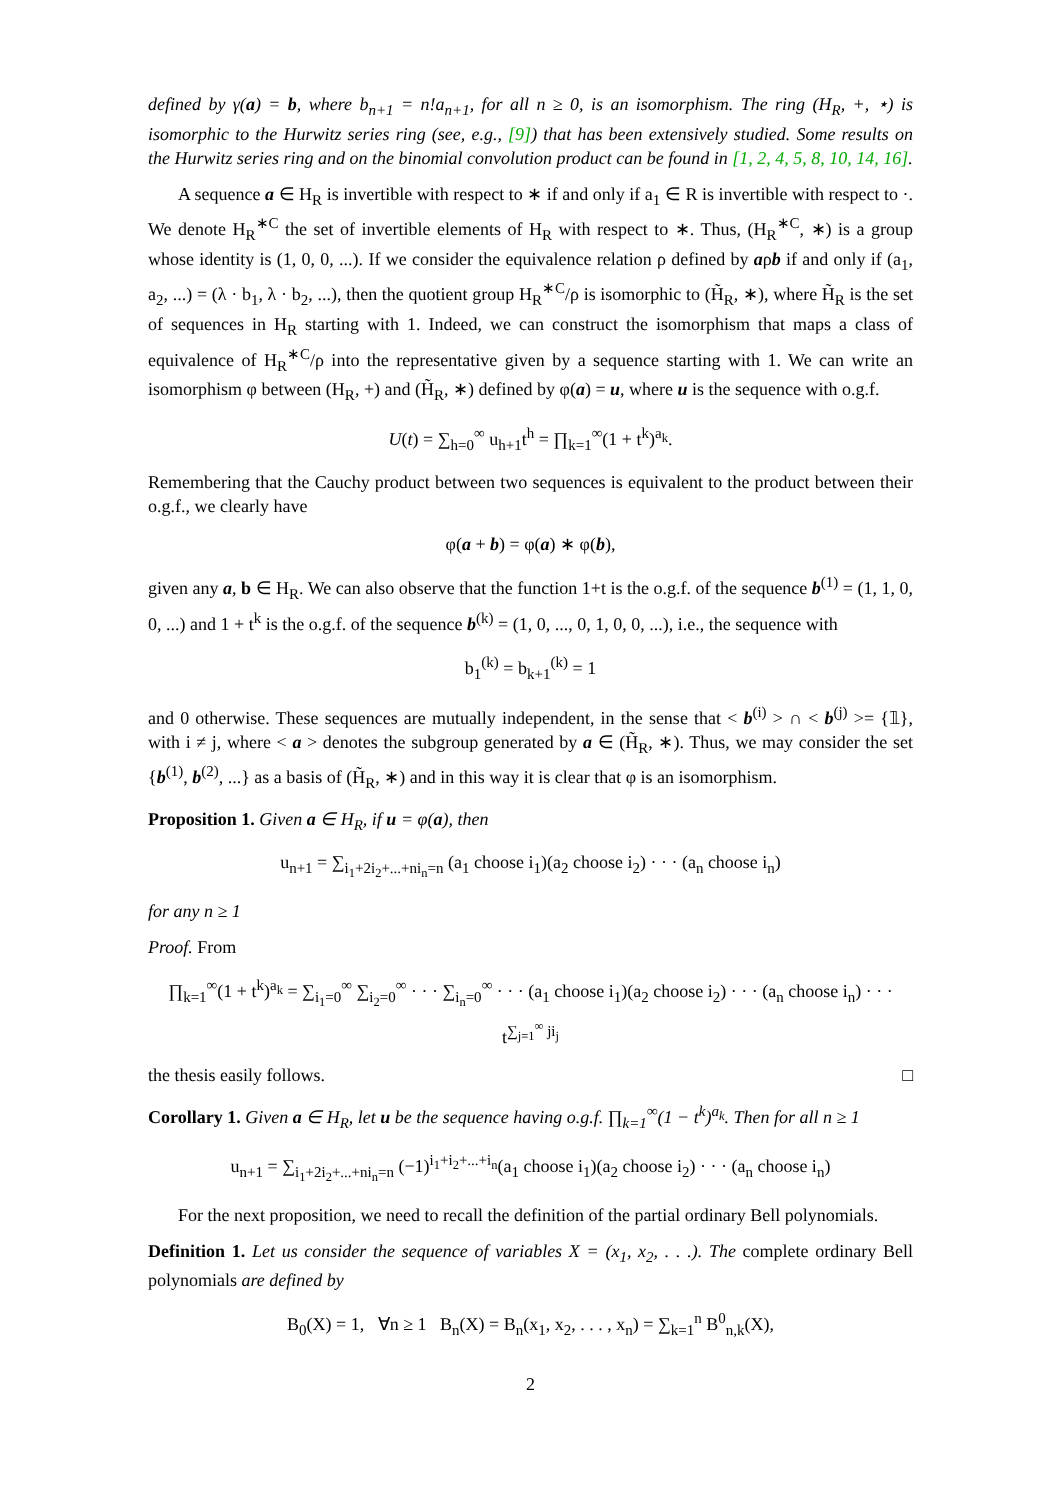defined by γ(a) = b, where b<sub>n+1</sub> = n!a<sub>n+1</sub>, for all n ≥ 0, is an isomorphism. The ring (H<sub>R</sub>, +, ⋆) is isomorphic to the Hurwitz series ring (see, e.g., [9]) that has been extensively studied. Some results on the Hurwitz series ring and on the binomial convolution product can be found in [1, 2, 4, 5, 8, 10, 14, 16].
A sequence a ∈ H<sub>R</sub> is invertible with respect to ∗ if and only if a<sub>1</sub> ∈ R is invertible with respect to ·. We denote H<sub>R</sub><sup>∗C</sup> the set of invertible elements of H<sub>R</sub> with respect to ∗. Thus, (H<sub>R</sub><sup>∗C</sup>, ∗) is a group whose identity is (1, 0, 0, ...). If we consider the equivalence relation ρ defined by aρb if and only if (a<sub>1</sub>, a<sub>2</sub>, ...) = (λ · b<sub>1</sub>, λ · b<sub>2</sub>, ...), then the quotient group H<sub>R</sub><sup>∗C</sup>/ρ is isomorphic to (H̃<sub>R</sub>, ∗), where H̃<sub>R</sub> is the set of sequences in H<sub>R</sub> starting with 1. Indeed, we can construct the isomorphism that maps a class of equivalence of H<sub>R</sub><sup>∗C</sup>/ρ into the representative given by a sequence starting with 1. We can write an isomorphism φ between (H<sub>R</sub>, +) and (H̃<sub>R</sub>, ∗) defined by φ(a) = u, where u is the sequence with o.g.f.
U(t) = ∑<sub>h=0</sub><sup>∞</sup> u<sub>h+1</sub>t<sup>h</sup> = ∏<sub>k=1</sub><sup>∞</sup>(1 + t<sup>k</sup>)<sup>a<sub>k</sub></sup>.
Remembering that the Cauchy product between two sequences is equivalent to the product between their o.g.f., we clearly have
φ(a + b) = φ(a) ∗ φ(b),
given any a, b ∈ H<sub>R</sub>. We can also observe that the function 1+t is the o.g.f. of the sequence b<sup>(1)</sup> = (1, 1, 0, 0, ...) and 1 + t<sup>k</sup> is the o.g.f. of the sequence b<sup>(k)</sup> = (1, 0, ..., 0, 1, 0, 0, ...), i.e., the sequence with
b<sub>1</sub><sup>(k)</sup> = b<sub>k+1</sub><sup>(k)</sup> = 1
and 0 otherwise. These sequences are mutually independent, in the sense that < b<sup>(i)</sup> > ∩ < b<sup>(j)</sup> >= {𝟙}, with i ≠ j, where < a > denotes the subgroup generated by a ∈ (H̃<sub>R</sub>, ∗). Thus, we may consider the set {b<sup>(1)</sup>, b<sup>(2)</sup>, ...} as a basis of (H̃<sub>R</sub>, ∗) and in this way it is clear that φ is an isomorphism.
Proposition 1. Given a ∈ H<sub>R</sub>, if u = φ(a), then
u<sub>n+1</sub> = ∑<sub>i<sub>1</sub>+2i<sub>2</sub>+...+ni<sub>n</sub>=n</sub> (a<sub>1</sub> choose i<sub>1</sub>)(a<sub>2</sub> choose i<sub>2</sub>) · · · (a<sub>n</sub> choose i<sub>n</sub>)
for any n ≥ 1
Proof. From
∏<sub>k=1</sub><sup>∞</sup>(1 + t<sup>k</sup>)<sup>a<sub>k</sub></sup> = ∑<sub>i<sub>1</sub>=0</sub><sup>∞</sup> ∑<sub>i<sub>2</sub>=0</sub><sup>∞</sup> · · · ∑<sub>i<sub>n</sub>=0</sub><sup>∞</sup> · · · (a<sub>1</sub> choose i<sub>1</sub>)(a<sub>2</sub> choose i<sub>2</sub>) · · · (a<sub>n</sub> choose i<sub>n</sub>) · · · t<sup>∑<sub>j=1</sub><sup>∞</sup> ji<sub>j</sub></sup>
the thesis easily follows. □
Corollary 1. Given a ∈ H<sub>R</sub>, let u be the sequence having o.g.f. ∏<sub>k=1</sub><sup>∞</sup>(1 − t<sup>k</sup>)<sup>a<sub>k</sub></sup>. Then for all n ≥ 1
u<sub>n+1</sub> = ∑<sub>i<sub>1</sub>+2i<sub>2</sub>+...+ni<sub>n</sub>=n</sub> (−1)<sup>i<sub>1</sub>+i<sub>2</sub>+...+i<sub>n</sub></sup>(a<sub>1</sub> choose i<sub>1</sub>)(a<sub>2</sub> choose i<sub>2</sub>) · · · (a<sub>n</sub> choose i<sub>n</sub>)
For the next proposition, we need to recall the definition of the partial ordinary Bell polynomials.
Definition 1. Let us consider the sequence of variables X = (x<sub>1</sub>, x<sub>2</sub>, . . .). The complete ordinary Bell polynomials are defined by
B<sub>0</sub>(X) = 1, ∀n ≥ 1 B<sub>n</sub>(X) = B<sub>n</sub>(x<sub>1</sub>, x<sub>2</sub>, . . . , x<sub>n</sub>) = ∑<sub>k=1</sub><sup>n</sup> B<sup>0</sup><sub>n,k</sub>(X),
2